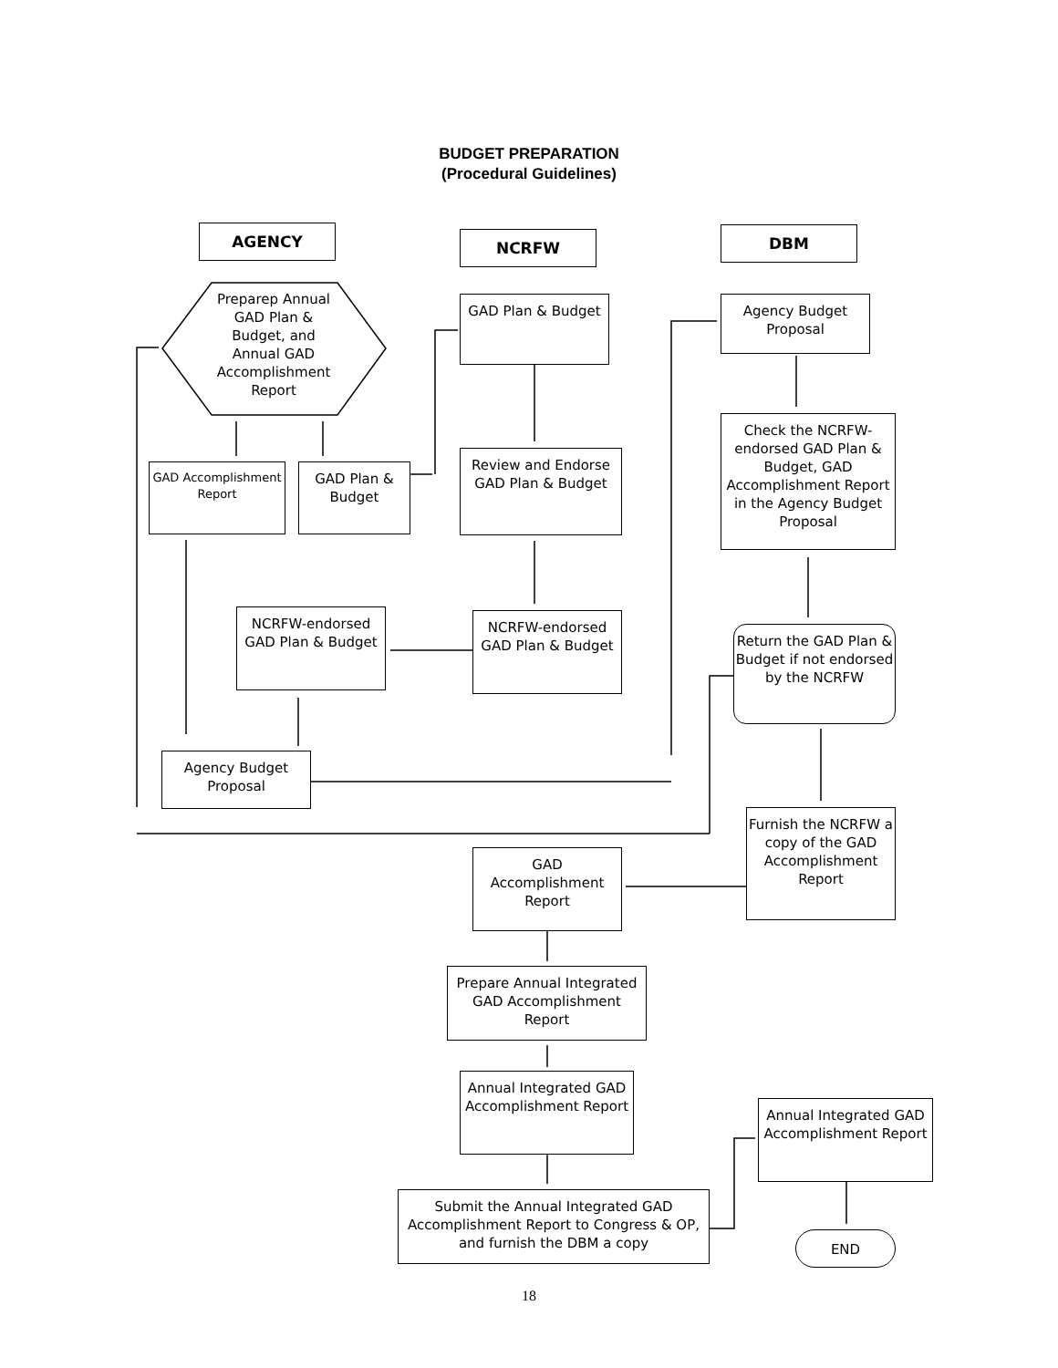BUDGET PREPARATION
(Procedural Guidelines)
AGENCY NCRFW DBM
Preparep Annual GAD Plan & Budget, and Annual GAD Accomplishment Report
GAD Plan & Budget
Agency Budget Proposal
Check the NCRFW-endorsed GAD Plan & Budget, GAD Accomplishment Report in the Agency Budget Proposal
GAD Accomplishment Report
GAD Plan & Budget
Review and Endorse GAD Plan & Budget
NCRFW-endorsed GAD Plan & Budget
NCRFW-endorsed GAD Plan & Budget
Return the GAD Plan & Budget if not endorsed by the NCRFW
Agency Budget Proposal
Furnish the NCRFW a copy of the GAD Accomplishment Report
GAD Accomplishment Report
Prepare Annual Integrated GAD Accomplishment Report
Annual Integrated GAD Accomplishment Report
Annual Integrated GAD Accomplishment Report
Submit the Annual Integrated GAD Accomplishment Report to Congress & OP, and furnish the DBM a copy
END
18